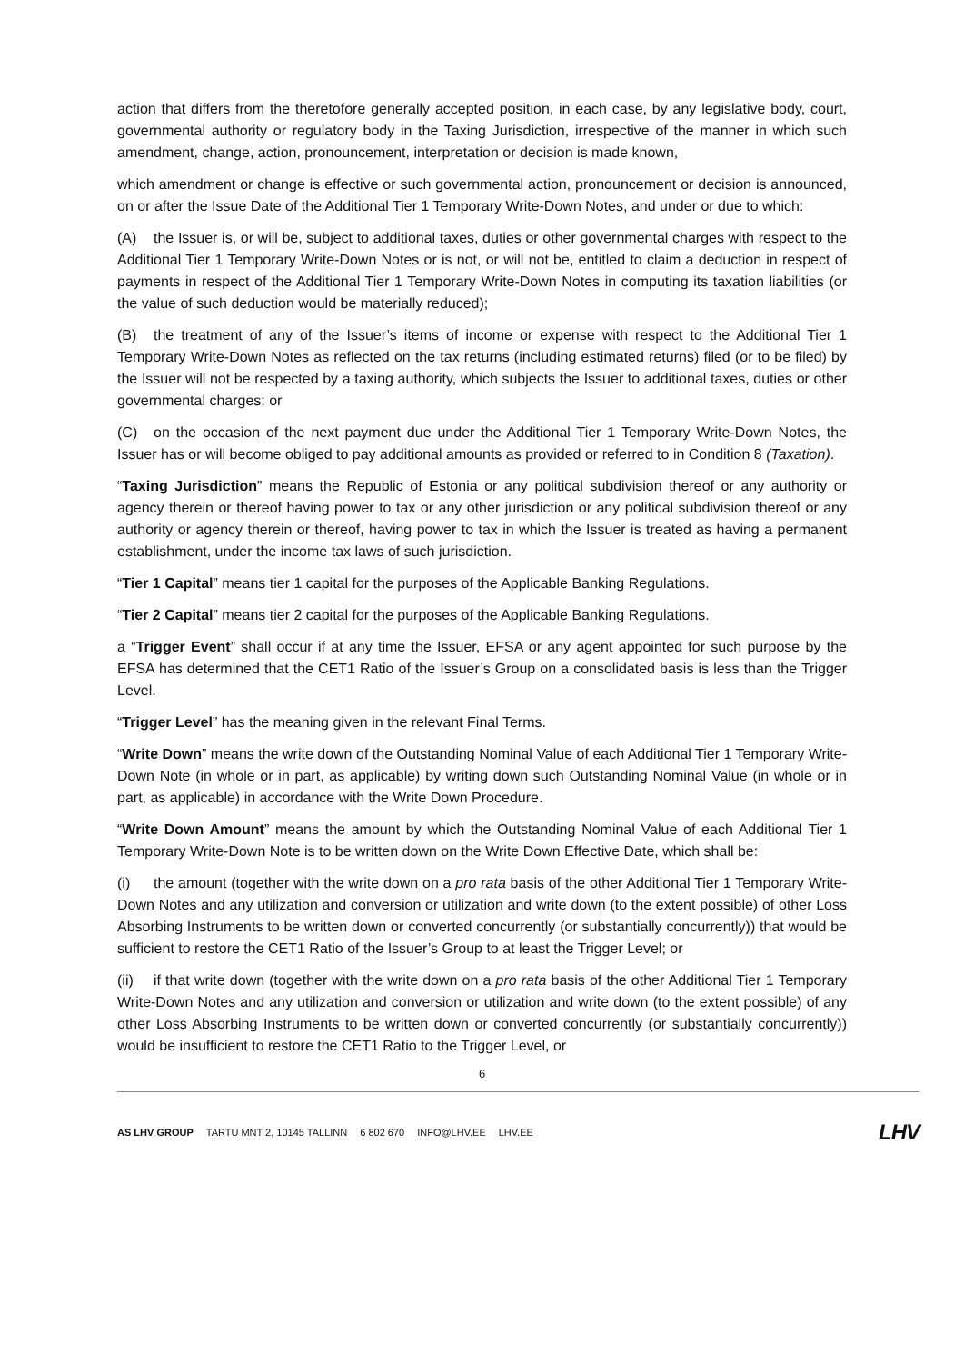action that differs from the theretofore generally accepted position, in each case, by any legislative body, court, governmental authority or regulatory body in the Taxing Jurisdiction, irrespective of the manner in which such amendment, change, action, pronouncement, interpretation or decision is made known,
which amendment or change is effective or such governmental action, pronouncement or decision is announced, on or after the Issue Date of the Additional Tier 1 Temporary Write-Down Notes, and under or due to which:
(A) the Issuer is, or will be, subject to additional taxes, duties or other governmental charges with respect to the Additional Tier 1 Temporary Write-Down Notes or is not, or will not be, entitled to claim a deduction in respect of payments in respect of the Additional Tier 1 Temporary Write-Down Notes in computing its taxation liabilities (or the value of such deduction would be materially reduced);
(B) the treatment of any of the Issuer’s items of income or expense with respect to the Additional Tier 1 Temporary Write-Down Notes as reflected on the tax returns (including estimated returns) filed (or to be filed) by the Issuer will not be respected by a taxing authority, which subjects the Issuer to additional taxes, duties or other governmental charges; or
(C) on the occasion of the next payment due under the Additional Tier 1 Temporary Write-Down Notes, the Issuer has or will become obliged to pay additional amounts as provided or referred to in Condition 8 (Taxation).
“Taxing Jurisdiction” means the Republic of Estonia or any political subdivision thereof or any authority or agency therein or thereof having power to tax or any other jurisdiction or any political subdivision thereof or any authority or agency therein or thereof, having power to tax in which the Issuer is treated as having a permanent establishment, under the income tax laws of such jurisdiction.
“Tier 1 Capital” means tier 1 capital for the purposes of the Applicable Banking Regulations.
“Tier 2 Capital” means tier 2 capital for the purposes of the Applicable Banking Regulations.
a “Trigger Event” shall occur if at any time the Issuer, EFSA or any agent appointed for such purpose by the EFSA has determined that the CET1 Ratio of the Issuer’s Group on a consolidated basis is less than the Trigger Level.
“Trigger Level” has the meaning given in the relevant Final Terms.
“Write Down” means the write down of the Outstanding Nominal Value of each Additional Tier 1 Temporary Write-Down Note (in whole or in part, as applicable) by writing down such Outstanding Nominal Value (in whole or in part, as applicable) in accordance with the Write Down Procedure.
“Write Down Amount” means the amount by which the Outstanding Nominal Value of each Additional Tier 1 Temporary Write-Down Note is to be written down on the Write Down Effective Date, which shall be:
(i) the amount (together with the write down on a pro rata basis of the other Additional Tier 1 Temporary Write-Down Notes and any utilization and conversion or utilization and write down (to the extent possible) of other Loss Absorbing Instruments to be written down or converted concurrently (or substantially concurrently)) that would be sufficient to restore the CET1 Ratio of the Issuer’s Group to at least the Trigger Level; or
(ii) if that write down (together with the write down on a pro rata basis of the other Additional Tier 1 Temporary Write-Down Notes and any utilization and conversion or utilization and write down (to the extent possible) of any other Loss Absorbing Instruments to be written down or converted concurrently (or substantially concurrently)) would be insufficient to restore the CET1 Ratio to the Trigger Level, or
6
AS LHV GROUP TARTU MNT 2, 10145 TALLINN 6 802 670 INFO@LHV.EE LHV.EE
LHV